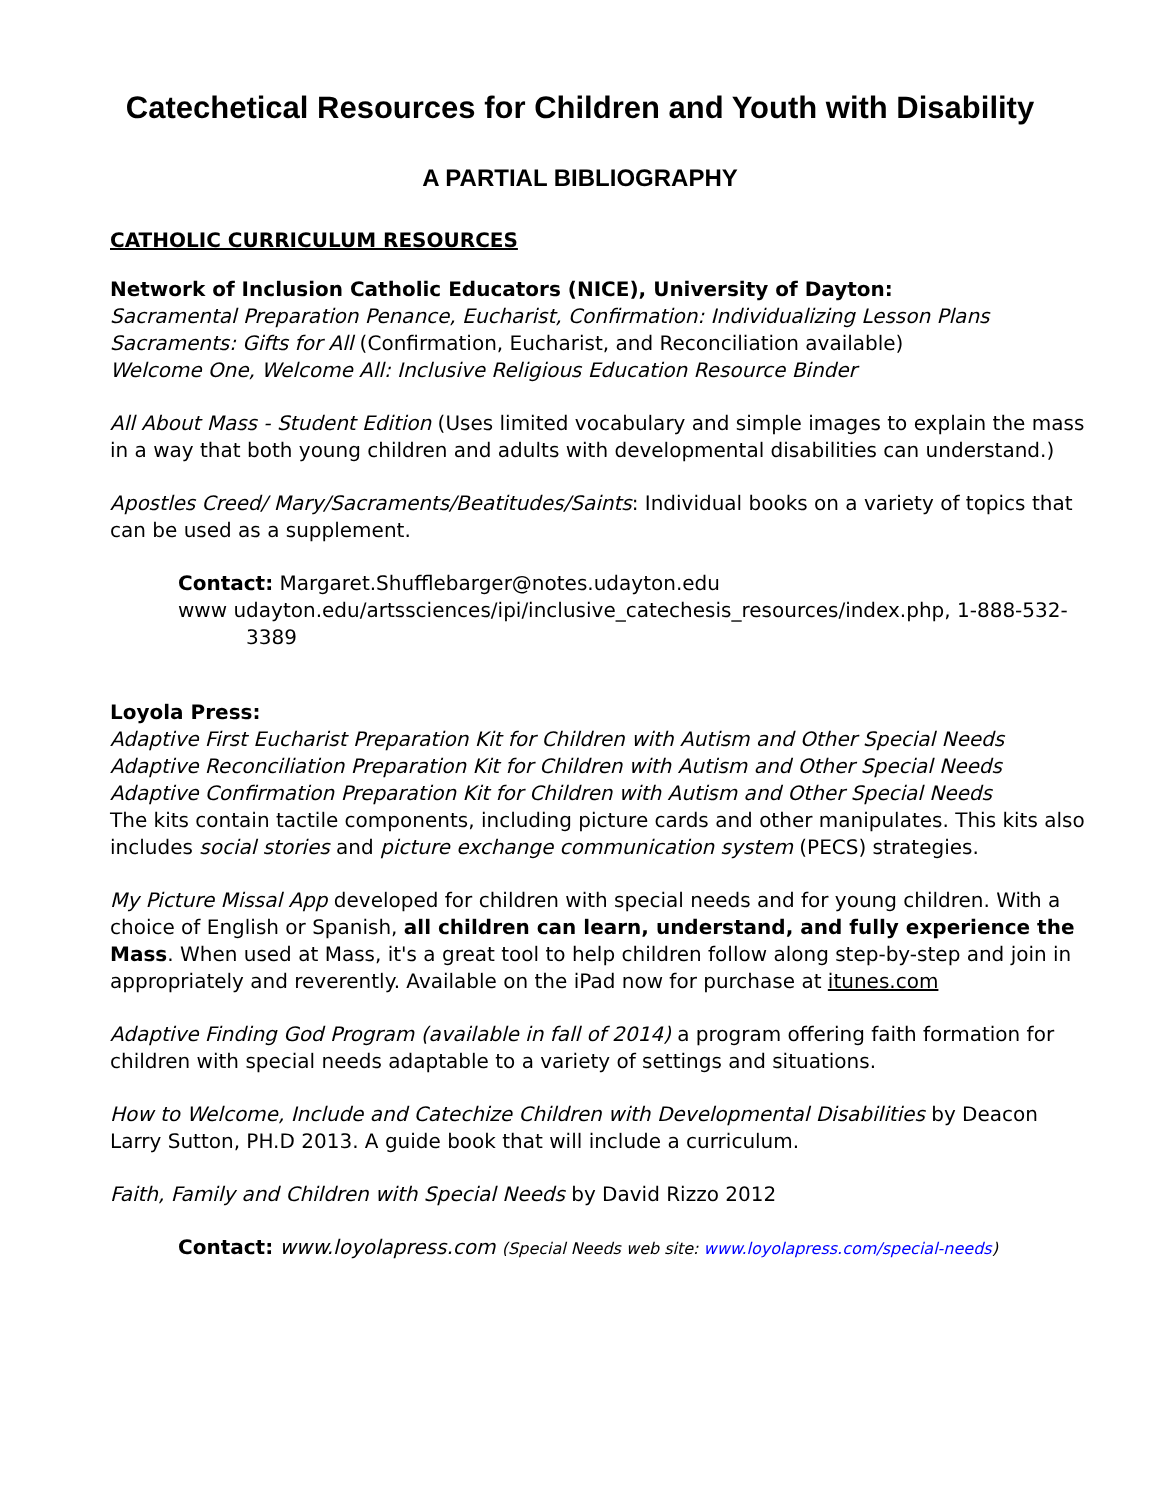Catechetical Resources for Children and Youth with Disability
A PARTIAL BIBLIOGRAPHY
CATHOLIC CURRICULUM RESOURCES
Network of Inclusion Catholic Educators (NICE), University of Dayton:
Sacramental Preparation Penance, Eucharist, Confirmation: Individualizing Lesson Plans
Sacraments: Gifts for All (Confirmation, Eucharist, and Reconciliation available)
Welcome One, Welcome All: Inclusive Religious Education Resource Binder
All About Mass - Student Edition (Uses limited vocabulary and simple images to explain the mass in a way that both young children and adults with developmental disabilities can understand.)
Apostles Creed/ Mary/Sacraments/Beatitudes/Saints: Individual books on a variety of topics that can be used as a supplement.
Contact: Margaret.Shufflebarger@notes.udayton.edu
www udayton.edu/artssciences/ipi/inclusive_catechesis_resources/index.php, 1-888-532-
3389
Loyola Press:
Adaptive First Eucharist Preparation Kit for Children with Autism and Other Special Needs
Adaptive Reconciliation Preparation Kit for Children with Autism and Other Special Needs
Adaptive Confirmation Preparation Kit for Children with Autism and Other Special Needs
The kits contain tactile components, including picture cards and other manipulates. This kits also includes social stories and picture exchange communication system (PECS) strategies.
My Picture Missal App developed for children with special needs and for young children. With a choice of English or Spanish, all children can learn, understand, and fully experience the Mass. When used at Mass, it's a great tool to help children follow along step-by-step and join in appropriately and reverently. Available on the iPad now for purchase at itunes.com
Adaptive Finding God Program (available in fall of 2014) a program offering faith formation for children with special needs adaptable to a variety of settings and situations.
How to Welcome, Include and Catechize Children with Developmental Disabilities by Deacon Larry Sutton, PH.D 2013. A guide book that will include a curriculum.
Faith, Family and Children with Special Needs by David Rizzo 2012
Contact: www.loyolapress.com (Special Needs web site: www.loyolapress.com/special-needs)